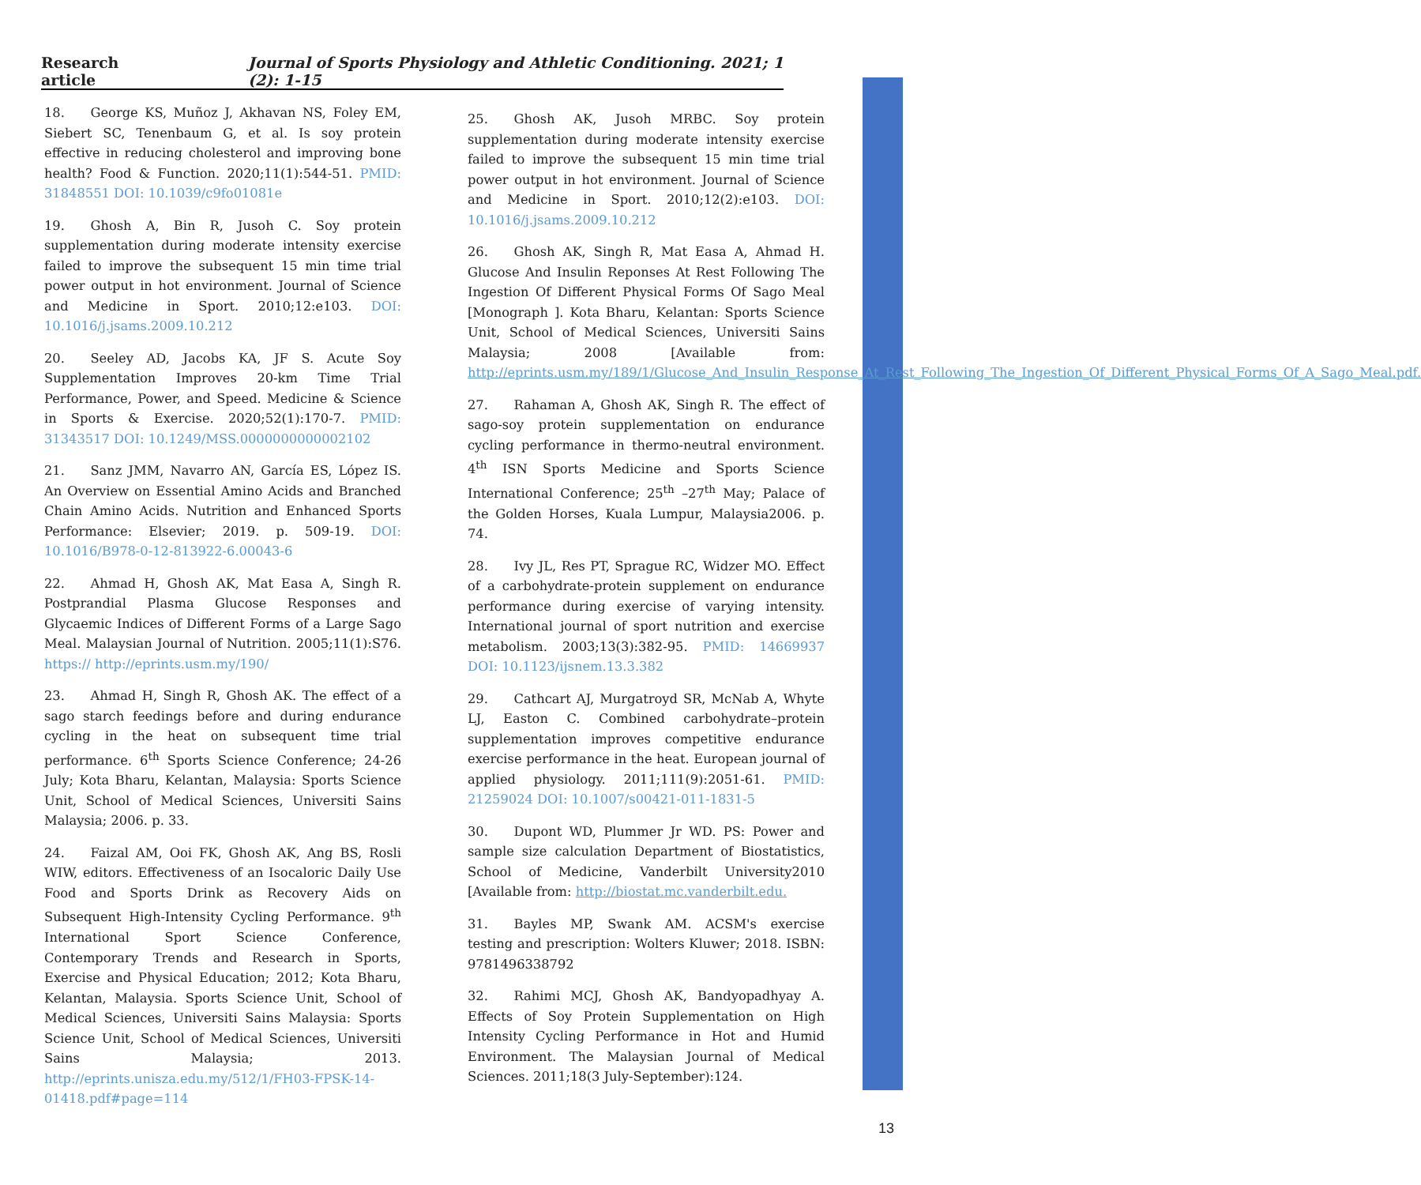Research article Journal of Sports Physiology and Athletic Conditioning. 2021; 1 (2): 1-15
18.  George KS, Muñoz J, Akhavan NS, Foley EM, Siebert SC, Tenenbaum G, et al. Is soy protein effective in reducing cholesterol and improving bone health? Food & Function. 2020;11(1):544-51. PMID: 31848551 DOI: 10.1039/c9fo01081e
19.  Ghosh A, Bin R, Jusoh C. Soy protein supplementation during moderate intensity exercise failed to improve the subsequent 15 min time trial power output in hot environment. Journal of Science and Medicine in Sport. 2010;12:e103. DOI: 10.1016/j.jsams.2009.10.212
20.  Seeley AD, Jacobs KA, JF S. Acute Soy Supplementation Improves 20-km Time Trial Performance, Power, and Speed. Medicine & Science in Sports & Exercise. 2020;52(1):170-7. PMID: 31343517 DOI: 10.1249/MSS.0000000000002102
21.  Sanz JMM, Navarro AN, García ES, López IS. An Overview on Essential Amino Acids and Branched Chain Amino Acids. Nutrition and Enhanced Sports Performance: Elsevier; 2019. p. 509-19. DOI: 10.1016/B978-0-12-813922-6.00043-6
22.  Ahmad H, Ghosh AK, Mat Easa A, Singh R. Postprandial Plasma Glucose Responses and Glycaemic Indices of Different Forms of a Large Sago Meal. Malaysian Journal of Nutrition. 2005;11(1):S76. https:// http://eprints.usm.my/190/
23.  Ahmad H, Singh R, Ghosh AK. The effect of a sago starch feedings before and during endurance cycling in the heat on subsequent time trial performance. 6<sup>th</sup> Sports Science Conference; 24-26 July; Kota Bharu, Kelantan, Malaysia: Sports Science Unit, School of Medical Sciences, Universiti Sains Malaysia; 2006. p. 33.
24.  Faizal AM, Ooi FK, Ghosh AK, Ang BS, Rosli WIW, editors. Effectiveness of an Isocaloric Daily Use Food and Sports Drink as Recovery Aids on Subsequent High-Intensity Cycling Performance. 9<sup>th</sup> International Sport Science Conference, Contemporary Trends and Research in Sports, Exercise and Physical Education; 2012; Kota Bharu, Kelantan, Malaysia. Sports Science Unit, School of Medical Sciences, Universiti Sains Malaysia: Sports Science Unit, School of Medical Sciences, Universiti Sains Malaysia; 2013. http://eprints.unisza.edu.my/512/1/FH03-FPSK-14-01418.pdf#page=114
25.  Ghosh AK, Jusoh MRBC. Soy protein supplementation during moderate intensity exercise failed to improve the subsequent 15 min time trial power output in hot environment. Journal of Science and Medicine in Sport. 2010;12(2):e103. DOI: 10.1016/j.jsams.2009.10.212
26.  Ghosh AK, Singh R, Mat Easa A, Ahmad H. Glucose And Insulin Reponses At Rest Following The Ingestion Of Different Physical Forms Of Sago Meal [Monograph ]. Kota Bharu, Kelantan: Sports Science Unit, School of Medical Sciences, Universiti Sains Malaysia; 2008 [Available from: http://eprints.usm.my/189/1/Glucose_And_Insulin_Response_At_Rest_Following_The_Ingestion_Of_Different_Physical_Forms_Of_A_Sago_Meal.pdf.
27.  Rahaman A, Ghosh AK, Singh R. The effect of sago-soy protein supplementation on endurance cycling performance in thermo-neutral environment. 4<sup>th</sup> ISN Sports Medicine and Sports Science International Conference; 25<sup>th</sup> –27<sup>th</sup> May; Palace of the Golden Horses, Kuala Lumpur, Malaysia2006. p. 74.
28.  Ivy JL, Res PT, Sprague RC, Widzer MO. Effect of a carbohydrate-protein supplement on endurance performance during exercise of varying intensity. International journal of sport nutrition and exercise metabolism. 2003;13(3):382-95. PMID: 14669937 DOI: 10.1123/ijsnem.13.3.382
29.  Cathcart AJ, Murgatroyd SR, McNab A, Whyte LJ, Easton C. Combined carbohydrate–protein supplementation improves competitive endurance exercise performance in the heat. European journal of applied physiology. 2011;111(9):2051-61. PMID: 21259024 DOI: 10.1007/s00421-011-1831-5
30.  Dupont WD, Plummer Jr WD. PS: Power and sample size calculation Department of Biostatistics, School of Medicine, Vanderbilt University2010 [Available from: http://biostat.mc.vanderbilt.edu.
31.  Bayles MP, Swank AM. ACSM's exercise testing and prescription: Wolters Kluwer; 2018. ISBN: 9781496338792
32.  Rahimi MCJ, Ghosh AK, Bandyopadhyay A. Effects of Soy Protein Supplementation on High Intensity Cycling Performance in Hot and Humid Environment. The Malaysian Journal of Medical Sciences. 2011;18(3 July-September):124.
13